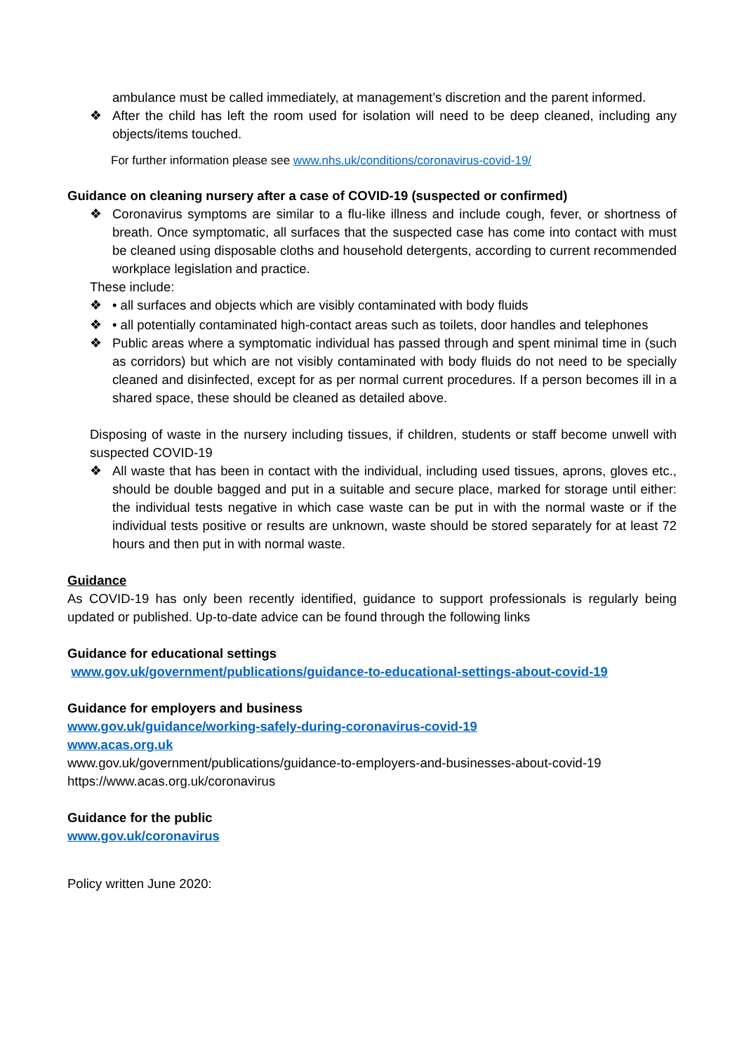ambulance must be called immediately, at management’s discretion and the parent informed.
❖ After the child has left the room used for isolation will need to be deep cleaned, including any objects/items touched.
For further information please see www.nhs.uk/conditions/coronavirus-covid-19/
Guidance on cleaning nursery after a case of COVID-19 (suspected or confirmed)
❖ Coronavirus symptoms are similar to a flu-like illness and include cough, fever, or shortness of breath. Once symptomatic, all surfaces that the suspected case has come into contact with must be cleaned using disposable cloths and household detergents, according to current recommended workplace legislation and practice.
These include:
❖ • all surfaces and objects which are visibly contaminated with body fluids
❖ • all potentially contaminated high-contact areas such as toilets, door handles and telephones
❖ Public areas where a symptomatic individual has passed through and spent minimal time in (such as corridors) but which are not visibly contaminated with body fluids do not need to be specially cleaned and disinfected, except for as per normal current procedures. If a person becomes ill in a shared space, these should be cleaned as detailed above.
Disposing of waste in the nursery including tissues, if children, students or staff become unwell with suspected COVID-19
❖ All waste that has been in contact with the individual, including used tissues, aprons, gloves etc., should be double bagged and put in a suitable and secure place, marked for storage until either: the individual tests negative in which case waste can be put in with the normal waste or if the individual tests positive or results are unknown, waste should be stored separately for at least 72 hours and then put in with normal waste.
Guidance
As COVID-19 has only been recently identified, guidance to support professionals is regularly being updated or published. Up-to-date advice can be found through the following links
Guidance for educational settings
www.gov.uk/government/publications/guidance-to-educational-settings-about-covid-19
Guidance for employers and business
www.gov.uk/guidance/working-safely-during-coronavirus-covid-19
www.acas.org.uk
www.gov.uk/government/publications/guidance-to-employers-and-businesses-about-covid-19
https://www.acas.org.uk/coronavirus
Guidance for the public
www.gov.uk/coronavirus
Policy written June 2020: